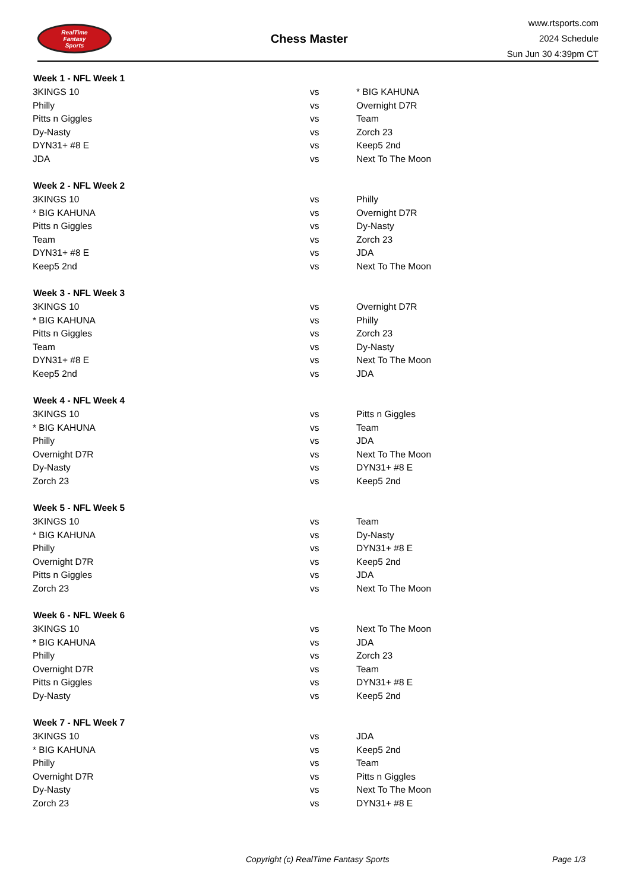RealTime
Fantasy
Sports
Chess Master
www.rtsports.com
2024 Schedule
Sun Jun 30 4:39pm CT
| Week 1 - NFL Week 1 | | |
| --- | --- | --- |
| 3KINGS 10 | vs | * BIG KAHUNA |
| Philly | vs | Overnight D7R |
| Pitts n Giggles | vs | Team |
| Dy-Nasty | vs | Zorch 23 |
| DYN31+ #8 E | vs | Keep5 2nd |
| JDA | vs | Next To The Moon |
| Week 2 - NFL Week 2 | | |
| 3KINGS 10 | vs | Philly |
| * BIG KAHUNA | vs | Overnight D7R |
| Pitts n Giggles | vs | Dy-Nasty |
| Team | vs | Zorch 23 |
| DYN31+ #8 E | vs | JDA |
| Keep5 2nd | vs | Next To The Moon |
| Week 3 - NFL Week 3 | | |
| 3KINGS 10 | vs | Overnight D7R |
| * BIG KAHUNA | vs | Philly |
| Pitts n Giggles | vs | Zorch 23 |
| Team | vs | Dy-Nasty |
| DYN31+ #8 E | vs | Next To The Moon |
| Keep5 2nd | vs | JDA |
| Week 4 - NFL Week 4 | | |
| 3KINGS 10 | vs | Pitts n Giggles |
| * BIG KAHUNA | vs | Team |
| Philly | vs | JDA |
| Overnight D7R | vs | Next To The Moon |
| Dy-Nasty | vs | DYN31+ #8 E |
| Zorch 23 | vs | Keep5 2nd |
| Week 5 - NFL Week 5 | | |
| 3KINGS 10 | vs | Team |
| * BIG KAHUNA | vs | Dy-Nasty |
| Philly | vs | DYN31+ #8 E |
| Overnight D7R | vs | Keep5 2nd |
| Pitts n Giggles | vs | JDA |
| Zorch 23 | vs | Next To The Moon |
| Week 6 - NFL Week 6 | | |
| 3KINGS 10 | vs | Next To The Moon |
| * BIG KAHUNA | vs | JDA |
| Philly | vs | Zorch 23 |
| Overnight D7R | vs | Team |
| Pitts n Giggles | vs | DYN31+ #8 E |
| Dy-Nasty | vs | Keep5 2nd |
| Week 7 - NFL Week 7 | | |
| 3KINGS 10 | vs | JDA |
| * BIG KAHUNA | vs | Keep5 2nd |
| Philly | vs | Team |
| Overnight D7R | vs | Pitts n Giggles |
| Dy-Nasty | vs | Next To The Moon |
| Zorch 23 | vs | DYN31+ #8 E |
Copyright (c) RealTime Fantasy Sports Page 1/3